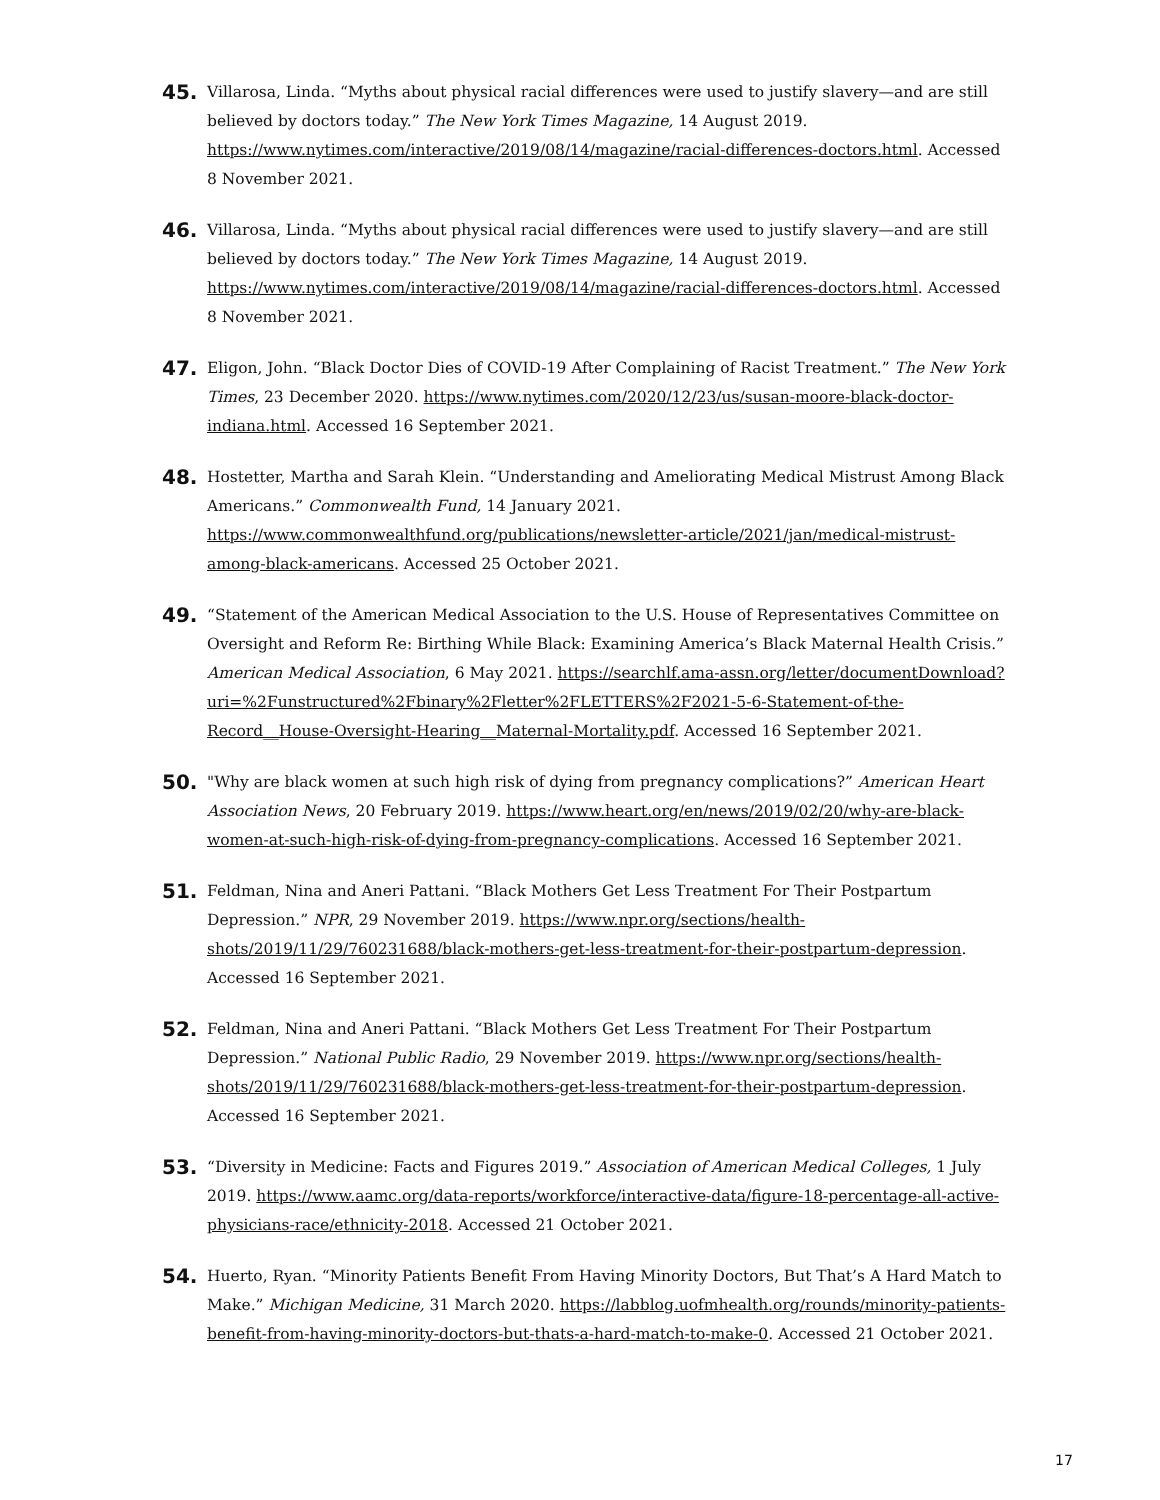45.
Villarosa, Linda. “Myths about physical racial differences were used to justify slavery—and are still believed by doctors today.” The New York Times Magazine, 14 August 2019. https://www.nytimes.com/interactive/2019/08/14/magazine/racial-differences-doctors.html. Accessed 8 November 2021.
46.
Villarosa, Linda. “Myths about physical racial differences were used to justify slavery—and are still believed by doctors today.” The New York Times Magazine, 14 August 2019. https://www.nytimes.com/interactive/2019/08/14/magazine/racial-differences-doctors.html. Accessed 8 November 2021.
47.
Eligon, John. “Black Doctor Dies of COVID-19 After Complaining of Racist Treatment.” The New York Times, 23 December 2020. https://www.nytimes.com/2020/12/23/us/susan-moore-black-doctor-indiana.html. Accessed 16 September 2021.
48.
Hostetter, Martha and Sarah Klein. “Understanding and Ameliorating Medical Mistrust Among Black Americans.” Commonwealth Fund, 14 January 2021. https://www.commonwealthfund.org/publications/newsletter-article/2021/jan/medical-mistrust-among-black-americans. Accessed 25 October 2021.
49.
“Statement of the American Medical Association to the U.S. House of Representatives Committee on Oversight and Reform Re: Birthing While Black: Examining America’s Black Maternal Health Crisis.” American Medical Association, 6 May 2021. https://searchlf.ama-assn.org/letter/documentDownload?uri=%2Funstructured%2Fbinary%2Fletter%2FLETTERS%2F2021-5-6-Statement-of-the-Record__House-Oversight-Hearing__Maternal-Mortality.pdf. Accessed 16 September 2021.
50.
"Why are black women at such high risk of dying from pregnancy complications?” American Heart Association News, 20 February 2019. https://www.heart.org/en/news/2019/02/20/why-are-black-women-at-such-high-risk-of-dying-from-pregnancy-complications. Accessed 16 September 2021.
51.
Feldman, Nina and Aneri Pattani. “Black Mothers Get Less Treatment For Their Postpartum Depression.” NPR, 29 November 2019. https://www.npr.org/sections/health-shots/2019/11/29/760231688/black-mothers-get-less-treatment-for-their-postpartum-depression. Accessed 16 September 2021.
52.
Feldman, Nina and Aneri Pattani. “Black Mothers Get Less Treatment For Their Postpartum Depression.” National Public Radio, 29 November 2019. https://www.npr.org/sections/health-shots/2019/11/29/760231688/black-mothers-get-less-treatment-for-their-postpartum-depression. Accessed 16 September 2021.
53.
“Diversity in Medicine: Facts and Figures 2019.” Association of American Medical Colleges, 1 July 2019. https://www.aamc.org/data-reports/workforce/interactive-data/figure-18-percentage-all-active-physicians-race/ethnicity-2018. Accessed 21 October 2021.
54.
Huerto, Ryan. “Minority Patients Benefit From Having Minority Doctors, But That’s A Hard Match to Make.” Michigan Medicine, 31 March 2020. https://labblog.uofmhealth.org/rounds/minority-patients-benefit-from-having-minority-doctors-but-thats-a-hard-match-to-make-0. Accessed 21 October 2021.
17